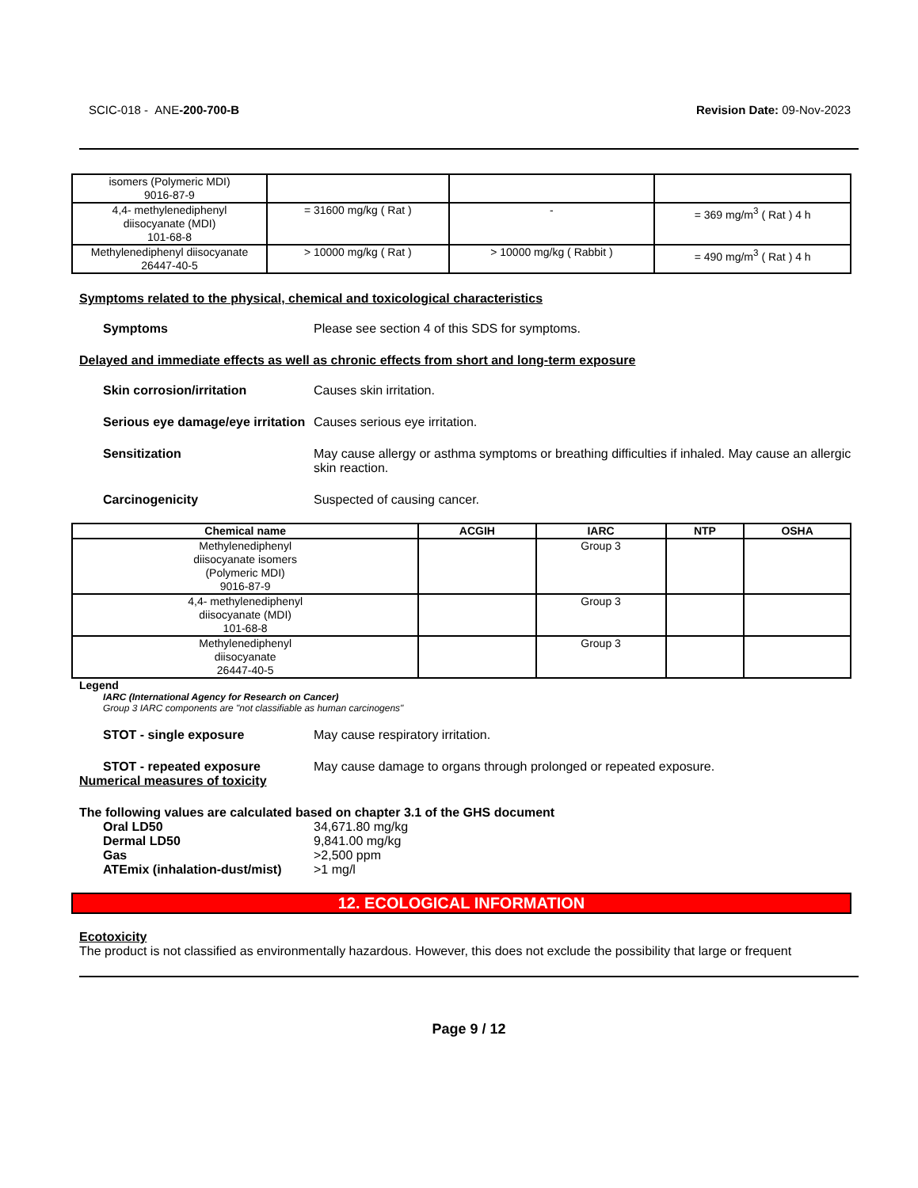SCIC-018 - ANE-200-700-B Revision Date: 09-Nov-2023
| isomers (Polymeric MDI) 9016-87-9 | | | |
| 4,4- methylenediphenyl diisocyanate (MDI) 101-68-8 | = 31600 mg/kg ( Rat ) | - | = 369 mg/m<sup>3</sup> ( Rat ) 4 h |
| Methylenediphenyl diisocyanate 26447-40-5 | > 10000 mg/kg ( Rat ) | > 10000 mg/kg ( Rabbit ) | = 490 mg/m<sup>3</sup> ( Rat ) 4 h |
Symptoms related to the physical, chemical and toxicological characteristics
Symptoms Please see section 4 of this SDS for symptoms.
Delayed and immediate effects as well as chronic effects from short and long-term exposure
Skin corrosion/irritation Causes skin irritation.
Serious eye damage/eye irritation
Causes serious eye irritation.
Sensitization May cause allergy or asthma symptoms or breathing difficulties if inhaled. May cause an allergic skin reaction.
Carcinogenicity Suspected of causing cancer.
| Chemical name | ACGIH | IARC | NTP | OSHA |
| --- | --- | --- | --- | --- |
| Methylenediphenyl diisocyanate isomers (Polymeric MDI) 9016-87-9 | | Group 3 | | |
| 4,4- methylenediphenyl diisocyanate (MDI) 101-68-8 | | Group 3 | | |
| Methylenediphenyl diisocyanate 26447-40-5 | | Group 3 | | |
Legend
IARC (International Agency for Research on Cancer)
Group 3 IARC components are "not classifiable as human carcinogens"
STOT - single exposure May cause respiratory irritation.
STOT - repeated exposure May cause damage to organs through prolonged or repeated exposure.
Numerical measures of toxicity
The following values are calculated based on chapter 3.1 of the GHS document
Oral LD50 34,671.80 mg/kg
Dermal LD50 9,841.00 mg/kg
Gas >2,500 ppm
ATEmix (inhalation-dust/mist)
>1 mg/l
12. ECOLOGICAL INFORMATION
Ecotoxicity
The product is not classified as environmentally hazardous. However, this does not exclude the possibility that large or frequent
Page 9 / 12